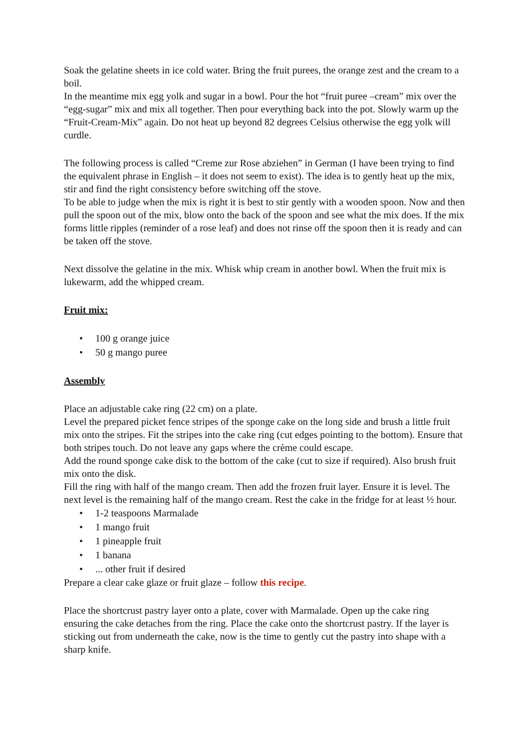Soak the gelatine sheets in ice cold water. Bring the fruit purees, the orange zest and the cream to a boil.
In the meantime mix egg yolk and sugar in a bowl. Pour the hot “fruit puree –cream” mix over the “egg-sugar” mix and mix all together. Then pour everything back into the pot. Slowly warm up the “Fruit-Cream-Mix” again. Do not heat up beyond 82 degrees Celsius otherwise the egg yolk will curdle.
The following process is called “Creme zur Rose abziehen” in German (I have been trying to find the equivalent phrase in English – it does not seem to exist). The idea is to gently heat up the mix, stir and find the right consistency before switching off the stove.
To be able to judge when the mix is right it is best to stir gently with a wooden spoon. Now and then pull the spoon out of the mix, blow onto the back of the spoon and see what the mix does. If the mix forms little ripples (reminder of a rose leaf) and does not rinse off the spoon then it is ready and can be taken off the stove.
Next dissolve the gelatine in the mix. Whisk whip cream in another bowl. When the fruit mix is lukewarm, add the whipped cream.
Fruit mix:
• 100 g orange juice
• 50 g mango puree
Assembly
Place an adjustable cake ring (22 cm) on a plate.
Level the prepared picket fence stripes of the sponge cake on the long side and brush a little fruit mix onto the stripes. Fit the stripes into the cake ring (cut edges pointing to the bottom). Ensure that both stripes touch. Do not leave any gaps where the crème could escape.
Add the round sponge cake disk to the bottom of the cake (cut to size if required). Also brush fruit mix onto the disk.
Fill the ring with half of the mango cream. Then add the frozen fruit layer. Ensure it is level. The next level is the remaining half of the mango cream. Rest the cake in the fridge for at least ½ hour.
• 1-2 teaspoons Marmalade
• 1 mango fruit
• 1 pineapple fruit
• 1 banana
•... other fruit if desired
Prepare a clear cake glaze or fruit glaze – follow this recipe.
Place the shortcrust pastry layer onto a plate, cover with Marmalade. Open up the cake ring ensuring the cake detaches from the ring. Place the cake onto the shortcrust pastry. If the layer is sticking out from underneath the cake, now is the time to gently cut the pastry into shape with a sharp knife.